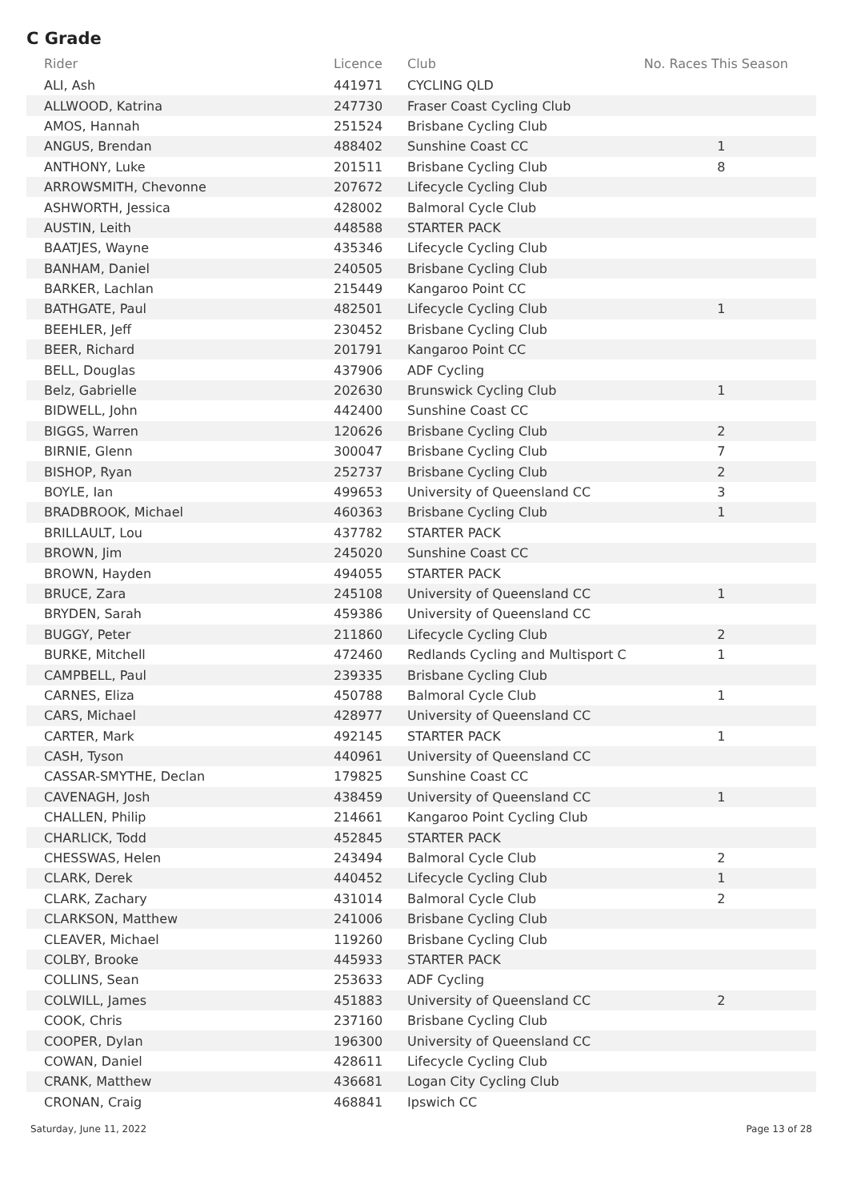C Grade
| Rider | Licence | Club | No. Races This Season |
| --- | --- | --- | --- |
| ALI, Ash | 441971 | CYCLING QLD | |
| ALLWOOD, Katrina | 247730 | Fraser Coast Cycling Club | |
| AMOS, Hannah | 251524 | Brisbane Cycling Club | |
| ANGUS, Brendan | 488402 | Sunshine Coast CC | 1 |
| ANTHONY, Luke | 201511 | Brisbane Cycling Club | 8 |
| ARROWSMITH, Chevonne | 207672 | Lifecycle Cycling Club | |
| ASHWORTH, Jessica | 428002 | Balmoral Cycle Club | |
| AUSTIN, Leith | 448588 | STARTER PACK | |
| BAATJES, Wayne | 435346 | Lifecycle Cycling Club | |
| BANHAM, Daniel | 240505 | Brisbane Cycling Club | |
| BARKER, Lachlan | 215449 | Kangaroo Point CC | |
| BATHGATE, Paul | 482501 | Lifecycle Cycling Club | 1 |
| BEEHLER, Jeff | 230452 | Brisbane Cycling Club | |
| BEER, Richard | 201791 | Kangaroo Point CC | |
| BELL, Douglas | 437906 | ADF Cycling | |
| Belz, Gabrielle | 202630 | Brunswick Cycling Club | 1 |
| BIDWELL, John | 442400 | Sunshine Coast CC | |
| BIGGS, Warren | 120626 | Brisbane Cycling Club | 2 |
| BIRNIE, Glenn | 300047 | Brisbane Cycling Club | 7 |
| BISHOP, Ryan | 252737 | Brisbane Cycling Club | 2 |
| BOYLE, Ian | 499653 | University of Queensland CC | 3 |
| BRADBROOK, Michael | 460363 | Brisbane Cycling Club | 1 |
| BRILLAULT, Lou | 437782 | STARTER PACK | |
| BROWN, Jim | 245020 | Sunshine Coast CC | |
| BROWN, Hayden | 494055 | STARTER PACK | |
| BRUCE, Zara | 245108 | University of Queensland CC | 1 |
| BRYDEN, Sarah | 459386 | University of Queensland CC | |
| BUGGY, Peter | 211860 | Lifecycle Cycling Club | 2 |
| BURKE, Mitchell | 472460 | Redlands Cycling and Multisport C | 1 |
| CAMPBELL, Paul | 239335 | Brisbane Cycling Club | |
| CARNES, Eliza | 450788 | Balmoral Cycle Club | 1 |
| CARS, Michael | 428977 | University of Queensland CC | |
| CARTER, Mark | 492145 | STARTER PACK | 1 |
| CASH, Tyson | 440961 | University of Queensland CC | |
| CASSAR-SMYTHE, Declan | 179825 | Sunshine Coast CC | |
| CAVENAGH, Josh | 438459 | University of Queensland CC | 1 |
| CHALLEN, Philip | 214661 | Kangaroo Point Cycling Club | |
| CHARLICK, Todd | 452845 | STARTER PACK | |
| CHESSWAS, Helen | 243494 | Balmoral Cycle Club | 2 |
| CLARK, Derek | 440452 | Lifecycle Cycling Club | 1 |
| CLARK, Zachary | 431014 | Balmoral Cycle Club | 2 |
| CLARKSON, Matthew | 241006 | Brisbane Cycling Club | |
| CLEAVER, Michael | 119260 | Brisbane Cycling Club | |
| COLBY, Brooke | 445933 | STARTER PACK | |
| COLLINS, Sean | 253633 | ADF Cycling | |
| COLWILL, James | 451883 | University of Queensland CC | 2 |
| COOK, Chris | 237160 | Brisbane Cycling Club | |
| COOPER, Dylan | 196300 | University of Queensland CC | |
| COWAN, Daniel | 428611 | Lifecycle Cycling Club | |
| CRANK, Matthew | 436681 | Logan City Cycling Club | |
| CRONAN, Craig | 468841 | Ipswich CC | |
Saturday, June 11, 2022 Page 13 of 28